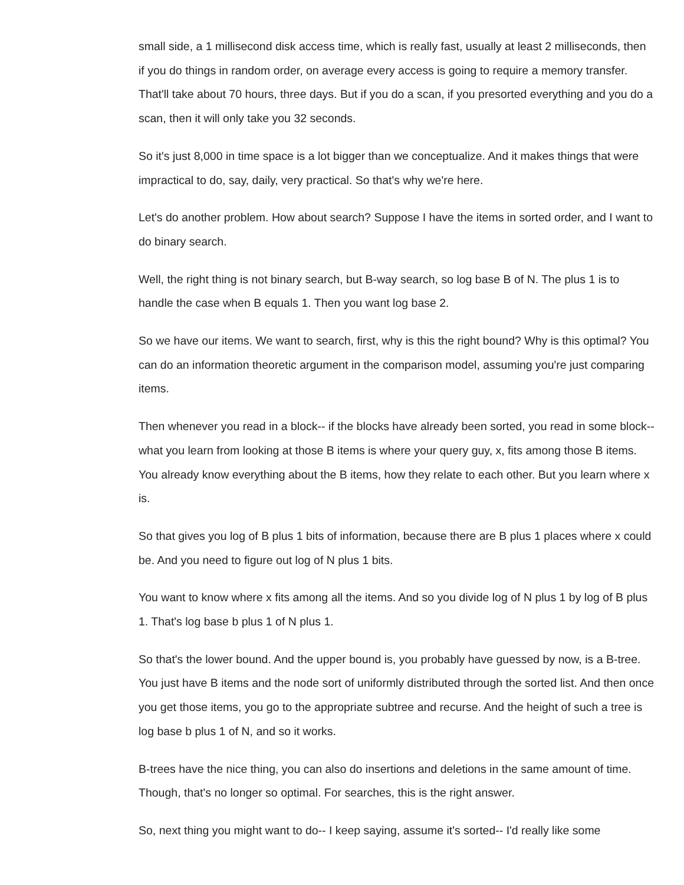small side, a 1 millisecond disk access time, which is really fast, usually at least 2 milliseconds, then if you do things in random order, on average every access is going to require a memory transfer. That'll take about 70 hours, three days. But if you do a scan, if you presorted everything and you do a scan, then it will only take you 32 seconds.
So it's just 8,000 in time space is a lot bigger than we conceptualize. And it makes things that were impractical to do, say, daily, very practical. So that's why we're here.
Let's do another problem. How about search? Suppose I have the items in sorted order, and I want to do binary search.
Well, the right thing is not binary search, but B-way search, so log base B of N. The plus 1 is to handle the case when B equals 1. Then you want log base 2.
So we have our items. We want to search, first, why is this the right bound? Why is this optimal? You can do an information theoretic argument in the comparison model, assuming you're just comparing items.
Then whenever you read in a block-- if the blocks have already been sorted, you read in some block-- what you learn from looking at those B items is where your query guy, x, fits among those B items. You already know everything about the B items, how they relate to each other. But you learn where x is.
So that gives you log of B plus 1 bits of information, because there are B plus 1 places where x could be. And you need to figure out log of N plus 1 bits.
You want to know where x fits among all the items. And so you divide log of N plus 1 by log of B plus 1. That's log base b plus 1 of N plus 1.
So that's the lower bound. And the upper bound is, you probably have guessed by now, is a B-tree. You just have B items and the node sort of uniformly distributed through the sorted list. And then once you get those items, you go to the appropriate subtree and recurse. And the height of such a tree is log base b plus 1 of N, and so it works.
B-trees have the nice thing, you can also do insertions and deletions in the same amount of time. Though, that's no longer so optimal. For searches, this is the right answer.
So, next thing you might want to do-- I keep saying, assume it's sorted-- I'd really like some